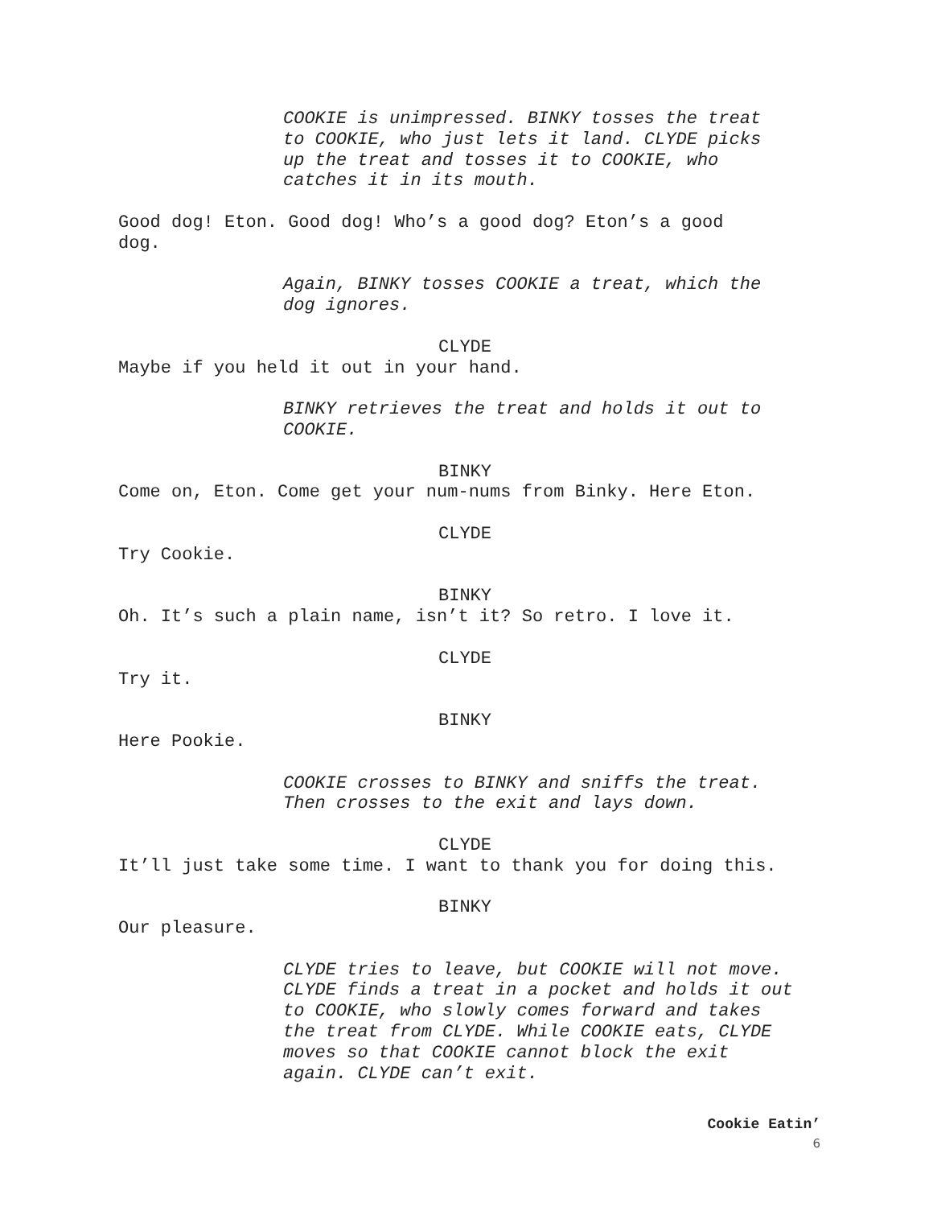COOKIE is unimpressed. BINKY tosses the treat
to COOKIE, who just lets it land. CLYDE picks
up the treat and tosses it to COOKIE, who
catches it in its mouth.
Good dog! Eton. Good dog! Who’s a good dog? Eton’s a good
dog.
Again, BINKY tosses COOKIE a treat, which the
dog ignores.
CLYDE
Maybe if you held it out in your hand.
BINKY retrieves the treat and holds it out to
COOKIE.
BINKY
Come on, Eton. Come get your num-nums from Binky. Here Eton.
CLYDE
Try Cookie.
BINKY
Oh. It’s such a plain name, isn’t it? So retro. I love it.
CLYDE
Try it.
BINKY
Here Pookie.
COOKIE crosses to BINKY and sniffs the treat.
Then crosses to the exit and lays down.
CLYDE
It’ll just take some time. I want to thank you for doing this.
BINKY
Our pleasure.
CLYDE tries to leave, but COOKIE will not move.
CLYDE finds a treat in a pocket and holds it out
to COOKIE, who slowly comes forward and takes
the treat from CLYDE. While COOKIE eats, CLYDE
moves so that COOKIE cannot block the exit
again. CLYDE can’t exit.
Cookie Eatin’
6